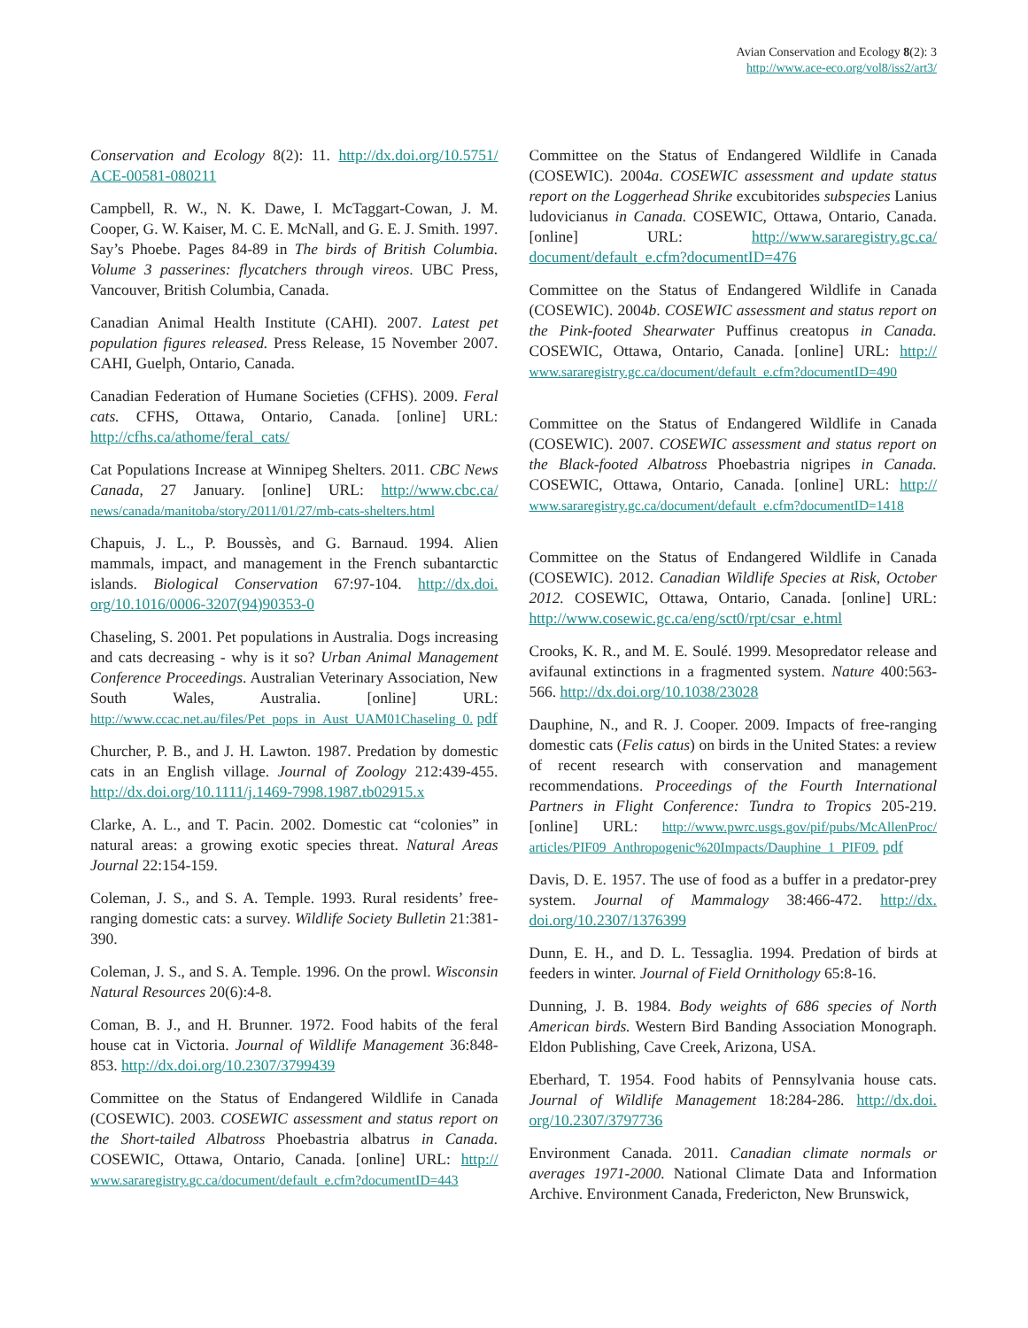Avian Conservation and Ecology 8(2): 3
http://www.ace-eco.org/vol8/iss2/art3/
Conservation and Ecology 8(2): 11. http://dx.doi.org/10.5751/ ACE-00581-080211
Campbell, R. W., N. K. Dawe, I. McTaggart-Cowan, J. M. Cooper, G. W. Kaiser, M. C. E. McNall, and G. E. J. Smith. 1997. Say’s Phoebe. Pages 84-89 in The birds of British Columbia. Volume 3 passerines: flycatchers through vireos. UBC Press, Vancouver, British Columbia, Canada.
Canadian Animal Health Institute (CAHI). 2007. Latest pet population figures released. Press Release, 15 November 2007. CAHI, Guelph, Ontario, Canada.
Canadian Federation of Humane Societies (CFHS). 2009. Feral cats. CFHS, Ottawa, Ontario, Canada. [online] URL: http://cfhs.ca/athome/feral_cats/
Cat Populations Increase at Winnipeg Shelters. 2011. CBC News Canada, 27 January. [online] URL: http://www.cbc.ca/ news/canada/manitoba/story/2011/01/27/mb-cats-shelters.html
Chapuis, J. L., P. Boussès, and G. Barnaud. 1994. Alien mammals, impact, and management in the French subantarctic islands. Biological Conservation 67:97-104. http://dx.doi. org/10.1016/0006-3207(94)90353-0
Chaseling, S. 2001. Pet populations in Australia. Dogs increasing and cats decreasing - why is it so? Urban Animal Management Conference Proceedings. Australian Veterinary Association, New South Wales, Australia. [online] URL: http://www.ccac.net.au/files/Pet_pops_in_Aust_UAM01Chaseling_0. pdf
Churcher, P. B., and J. H. Lawton. 1987. Predation by domestic cats in an English village. Journal of Zoology 212:439-455. http://dx.doi.org/10.1111/j.1469-7998.1987.tb02915.x
Clarke, A. L., and T. Pacin. 2002. Domestic cat “colonies” in natural areas: a growing exotic species threat. Natural Areas Journal 22:154-159.
Coleman, J. S., and S. A. Temple. 1993. Rural residents’ free-ranging domestic cats: a survey. Wildlife Society Bulletin 21:381-390.
Coleman, J. S., and S. A. Temple. 1996. On the prowl. Wisconsin Natural Resources 20(6):4-8.
Coman, B. J., and H. Brunner. 1972. Food habits of the feral house cat in Victoria. Journal of Wildlife Management 36:848-853. http://dx.doi.org/10.2307/3799439
Committee on the Status of Endangered Wildlife in Canada (COSEWIC). 2003. COSEWIC assessment and status report on the Short-tailed Albatross Phoebastria albatrus in Canada. COSEWIC, Ottawa, Ontario, Canada. [online] URL: http:// www.sararegistry.gc.ca/document/default_e.cfm?documentID=443
Committee on the Status of Endangered Wildlife in Canada (COSEWIC). 2004a. COSEWIC assessment and update status report on the Loggerhead Shrike excubitorides subspecies Lanius ludovicianus in Canada. COSEWIC, Ottawa, Ontario, Canada. [online] URL: http://www.sararegistry.gc.ca/ document/default_e.cfm?documentID=476
Committee on the Status of Endangered Wildlife in Canada (COSEWIC). 2004b. COSEWIC assessment and status report on the Pink-footed Shearwater Puffinus creatopus in Canada. COSEWIC, Ottawa, Ontario, Canada. [online] URL: http:// www.sararegistry.gc.ca/document/default_e.cfm?documentID=490
Committee on the Status of Endangered Wildlife in Canada (COSEWIC). 2007. COSEWIC assessment and status report on the Black-footed Albatross Phoebastria nigripes in Canada. COSEWIC, Ottawa, Ontario, Canada. [online] URL: http:// www.sararegistry.gc.ca/document/default_e.cfm?documentID=1418
Committee on the Status of Endangered Wildlife in Canada (COSEWIC). 2012. Canadian Wildlife Species at Risk, October 2012. COSEWIC, Ottawa, Ontario, Canada. [online] URL: http://www.cosewic.gc.ca/eng/sct0/rpt/csar_e.html
Crooks, K. R., and M. E. Soulé. 1999. Mesopredator release and avifaunal extinctions in a fragmented system. Nature 400:563-566. http://dx.doi.org/10.1038/23028
Dauphine, N., and R. J. Cooper. 2009. Impacts of free-ranging domestic cats (Felis catus) on birds in the United States: a review of recent research with conservation and management recommendations. Proceedings of the Fourth International Partners in Flight Conference: Tundra to Tropics 205-219. [online] URL: http://www.pwrc.usgs.gov/pif/pubs/McAllenProc/ articles/PIF09_Anthropogenic%20Impacts/Dauphine_1_PIF09. pdf
Davis, D. E. 1957. The use of food as a buffer in a predator-prey system. Journal of Mammalogy 38:466-472. http://dx. doi.org/10.2307/1376399
Dunn, E. H., and D. L. Tessaglia. 1994. Predation of birds at feeders in winter. Journal of Field Ornithology 65:8-16.
Dunning, J. B. 1984. Body weights of 686 species of North American birds. Western Bird Banding Association Monograph. Eldon Publishing, Cave Creek, Arizona, USA.
Eberhard, T. 1954. Food habits of Pennsylvania house cats. Journal of Wildlife Management 18:284-286. http://dx.doi. org/10.2307/3797736
Environment Canada. 2011. Canadian climate normals or averages 1971-2000. National Climate Data and Information Archive. Environment Canada, Fredericton, New Brunswick,